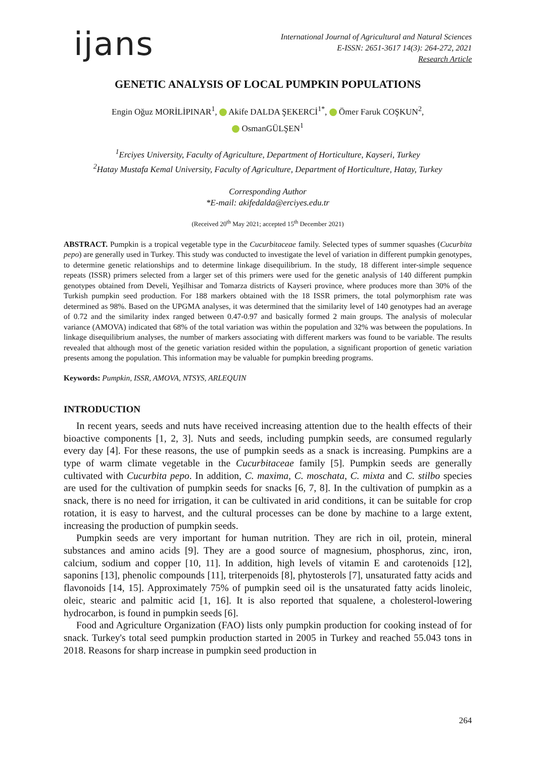ijans
International Journal of Agricultural and Natural Sciences
E-ISSN: 2651-3617 14(3): 264-272, 2021
Research Article
GENETIC ANALYSIS OF LOCAL PUMPKIN POPULATIONS
Engin Oğuz MORİLİPINAR<sup>1</sup>, Akife DALDA ŞEKERCİ<sup>1*</sup>, Ömer Faruk COŞKUN<sup>2</sup>,
OsmanGÜLŞEN<sup>1</sup>
<sup>1</sup> Erciyes University, Faculty of Agriculture, Department of Horticulture, Kayseri, Turkey
<sup>2</sup> Hatay Mustafa Kemal University, Faculty of Agriculture, Department of Horticulture, Hatay, Turkey
Corresponding Author
*E-mail: akifedalda@erciyes.edu.tr
(Received 20<sup>th</sup> May 2021; accepted 15<sup>th</sup> December 2021)
ABSTRACT. Pumpkin is a tropical vegetable type in the Cucurbitaceae family. Selected types of summer squashes (Cucurbita pepo) are generally used in Turkey. This study was conducted to investigate the level of variation in different pumpkin genotypes, to determine genetic relationships and to determine linkage disequilibrium. In the study, 18 different inter-simple sequence repeats (ISSR) primers selected from a larger set of this primers were used for the genetic analysis of 140 different pumpkin genotypes obtained from Develi, Yeşilhisar and Tomarza districts of Kayseri province, where produces more than 30% of the Turkish pumpkin seed production. For 188 markers obtained with the 18 ISSR primers, the total polymorphism rate was determined as 98%. Based on the UPGMA analyses, it was determined that the similarity level of 140 genotypes had an average of 0.72 and the similarity index ranged between 0.47-0.97 and basically formed 2 main groups. The analysis of molecular variance (AMOVA) indicated that 68% of the total variation was within the population and 32% was between the populations. In linkage disequilibrium analyses, the number of markers associating with different markers was found to be variable. The results revealed that although most of the genetic variation resided within the population, a significant proportion of genetic variation presents among the population. This information may be valuable for pumpkin breeding programs.
Keywords: Pumpkin, ISSR, AMOVA, NTSYS, ARLEQUIN
INTRODUCTION
In recent years, seeds and nuts have received increasing attention due to the health effects of their bioactive components [1, 2, 3]. Nuts and seeds, including pumpkin seeds, are consumed regularly every day [4]. For these reasons, the use of pumpkin seeds as a snack is increasing. Pumpkins are a type of warm climate vegetable in the Cucurbitaceae family [5]. Pumpkin seeds are generally cultivated with Cucurbita pepo. In addition, C. maxima, C. moschata, C. mixta and C. stilbo species are used for the cultivation of pumpkin seeds for snacks [6, 7, 8]. In the cultivation of pumpkin as a snack, there is no need for irrigation, it can be cultivated in arid conditions, it can be suitable for crop rotation, it is easy to harvest, and the cultural processes can be done by machine to a large extent, increasing the production of pumpkin seeds.
Pumpkin seeds are very important for human nutrition. They are rich in oil, protein, mineral substances and amino acids [9]. They are a good source of magnesium, phosphorus, zinc, iron, calcium, sodium and copper [10, 11]. In addition, high levels of vitamin E and carotenoids [12], saponins [13], phenolic compounds [11], triterpenoids [8], phytosterols [7], unsaturated fatty acids and flavonoids [14, 15]. Approximately 75% of pumpkin seed oil is the unsaturated fatty acids linoleic, oleic, stearic and palmitic acid [1, 16]. It is also reported that squalene, a cholesterol-lowering hydrocarbon, is found in pumpkin seeds [6].
Food and Agriculture Organization (FAO) lists only pumpkin production for cooking instead of for snack. Turkey's total seed pumpkin production started in 2005 in Turkey and reached 55.043 tons in 2018. Reasons for sharp increase in pumpkin seed production in
264